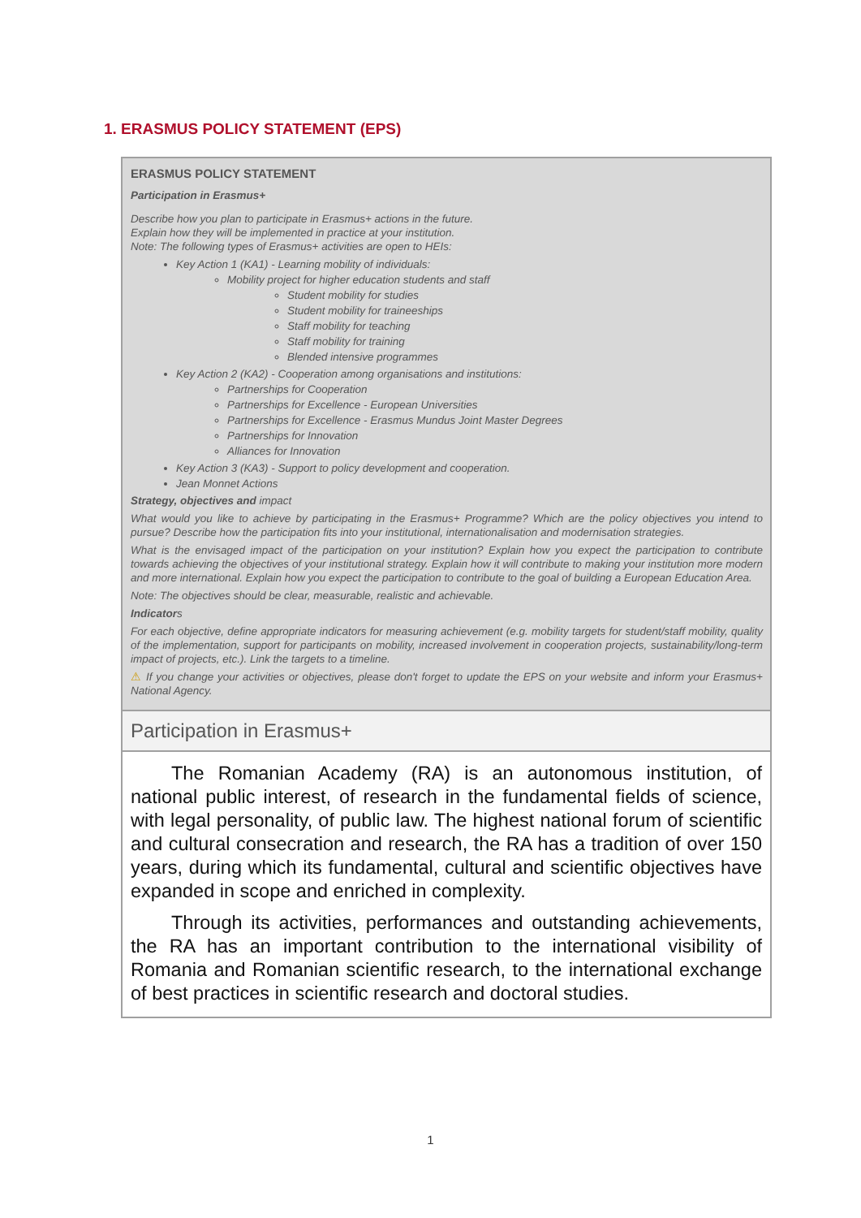1. ERASMUS POLICY STATEMENT (EPS)
ERASMUS POLICY STATEMENT
Participation in Erasmus+
Describe how you plan to participate in Erasmus+ actions in the future.
Explain how they will be implemented in practice at your institution.
Note: The following types of Erasmus+ activities are open to HEIs:
Key Action 1 (KA1) - Learning mobility of individuals:
Mobility project for higher education students and staff
Student mobility for studies
Student mobility for traineeships
Staff mobility for teaching
Staff mobility for training
Blended intensive programmes
Key Action 2 (KA2) - Cooperation among organisations and institutions:
Partnerships for Cooperation
Partnerships for Excellence - European Universities
Partnerships for Excellence - Erasmus Mundus Joint Master Degrees
Partnerships for Innovation
Alliances for Innovation
Key Action 3 (KA3) - Support to policy development and cooperation.
Jean Monnet Actions
Strategy, objectives and impact
What would you like to achieve by participating in the Erasmus+ Programme? Which are the policy objectives you intend to pursue? Describe how the participation fits into your institutional, internationalisation and modernisation strategies.
What is the envisaged impact of the participation on your institution? Explain how you expect the participation to contribute towards achieving the objectives of your institutional strategy. Explain how it will contribute to making your institution more modern and more international. Explain how you expect the participation to contribute to the goal of building a European Education Area.
Note: The objectives should be clear, measurable, realistic and achievable.
Indicators
For each objective, define appropriate indicators for measuring achievement (e.g. mobility targets for student/staff mobility, quality of the implementation, support for participants on mobility, increased involvement in cooperation projects, sustainability/long-term impact of projects, etc.). Link the targets to a timeline.
⚠ If you change your activities or objectives, please don't forget to update the EPS on your website and inform your Erasmus+ National Agency.
Participation in Erasmus+
The Romanian Academy (RA) is an autonomous institution, of national public interest, of research in the fundamental fields of science, with legal personality, of public law. The highest national forum of scientific and cultural consecration and research, the RA has a tradition of over 150 years, during which its fundamental, cultural and scientific objectives have expanded in scope and enriched in complexity.
Through its activities, performances and outstanding achievements, the RA has an important contribution to the international visibility of Romania and Romanian scientific research, to the international exchange of best practices in scientific research and doctoral studies.
1